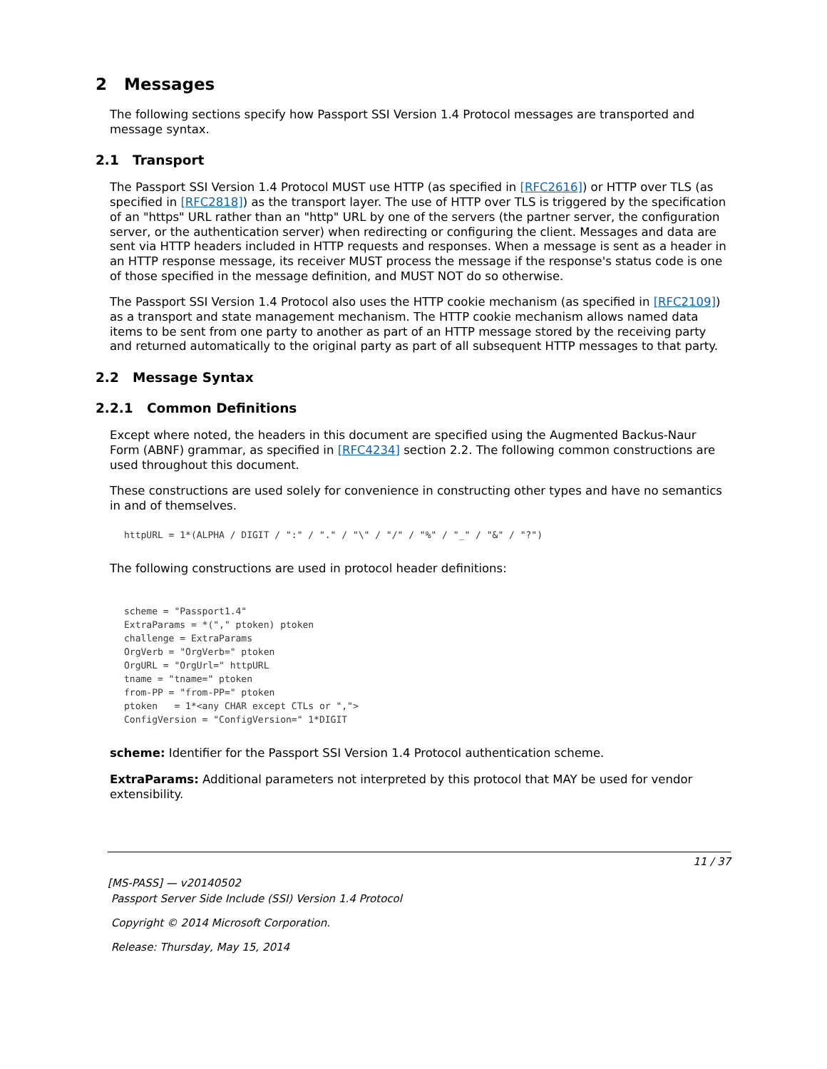2 Messages
The following sections specify how Passport SSI Version 1.4 Protocol messages are transported and message syntax.
2.1 Transport
The Passport SSI Version 1.4 Protocol MUST use HTTP (as specified in [RFC2616]) or HTTP over TLS (as specified in [RFC2818]) as the transport layer. The use of HTTP over TLS is triggered by the specification of an "https" URL rather than an "http" URL by one of the servers (the partner server, the configuration server, or the authentication server) when redirecting or configuring the client. Messages and data are sent via HTTP headers included in HTTP requests and responses. When a message is sent as a header in an HTTP response message, its receiver MUST process the message if the response's status code is one of those specified in the message definition, and MUST NOT do so otherwise.
The Passport SSI Version 1.4 Protocol also uses the HTTP cookie mechanism (as specified in [RFC2109]) as a transport and state management mechanism. The HTTP cookie mechanism allows named data items to be sent from one party to another as part of an HTTP message stored by the receiving party and returned automatically to the original party as part of all subsequent HTTP messages to that party.
2.2 Message Syntax
2.2.1 Common Definitions
Except where noted, the headers in this document are specified using the Augmented Backus-Naur Form (ABNF) grammar, as specified in [RFC4234] section 2.2. The following common constructions are used throughout this document.
These constructions are used solely for convenience in constructing other types and have no semantics in and of themselves.
httpURL = 1*(ALPHA / DIGIT / ":" / "." / "\" / "/" / "%" / "_" / "&" / "?")
The following constructions are used in protocol header definitions:
scheme = "Passport1.4"
ExtraParams = *("," ptoken) ptoken
challenge = ExtraParams
OrgVerb = "OrgVerb=" ptoken
OrgURL = "OrgUrl=" httpURL
tname = "tname=" ptoken
from-PP = "from-PP=" ptoken
ptoken   = 1*<any CHAR except CTLs or ",">
ConfigVersion = "ConfigVersion=" 1*DIGIT
scheme: Identifier for the Passport SSI Version 1.4 Protocol authentication scheme.
ExtraParams: Additional parameters not interpreted by this protocol that MAY be used for vendor extensibility.
11 / 37
[MS-PASS] — v20140502
Passport Server Side Include (SSI) Version 1.4 Protocol
Copyright © 2014 Microsoft Corporation.
Release: Thursday, May 15, 2014